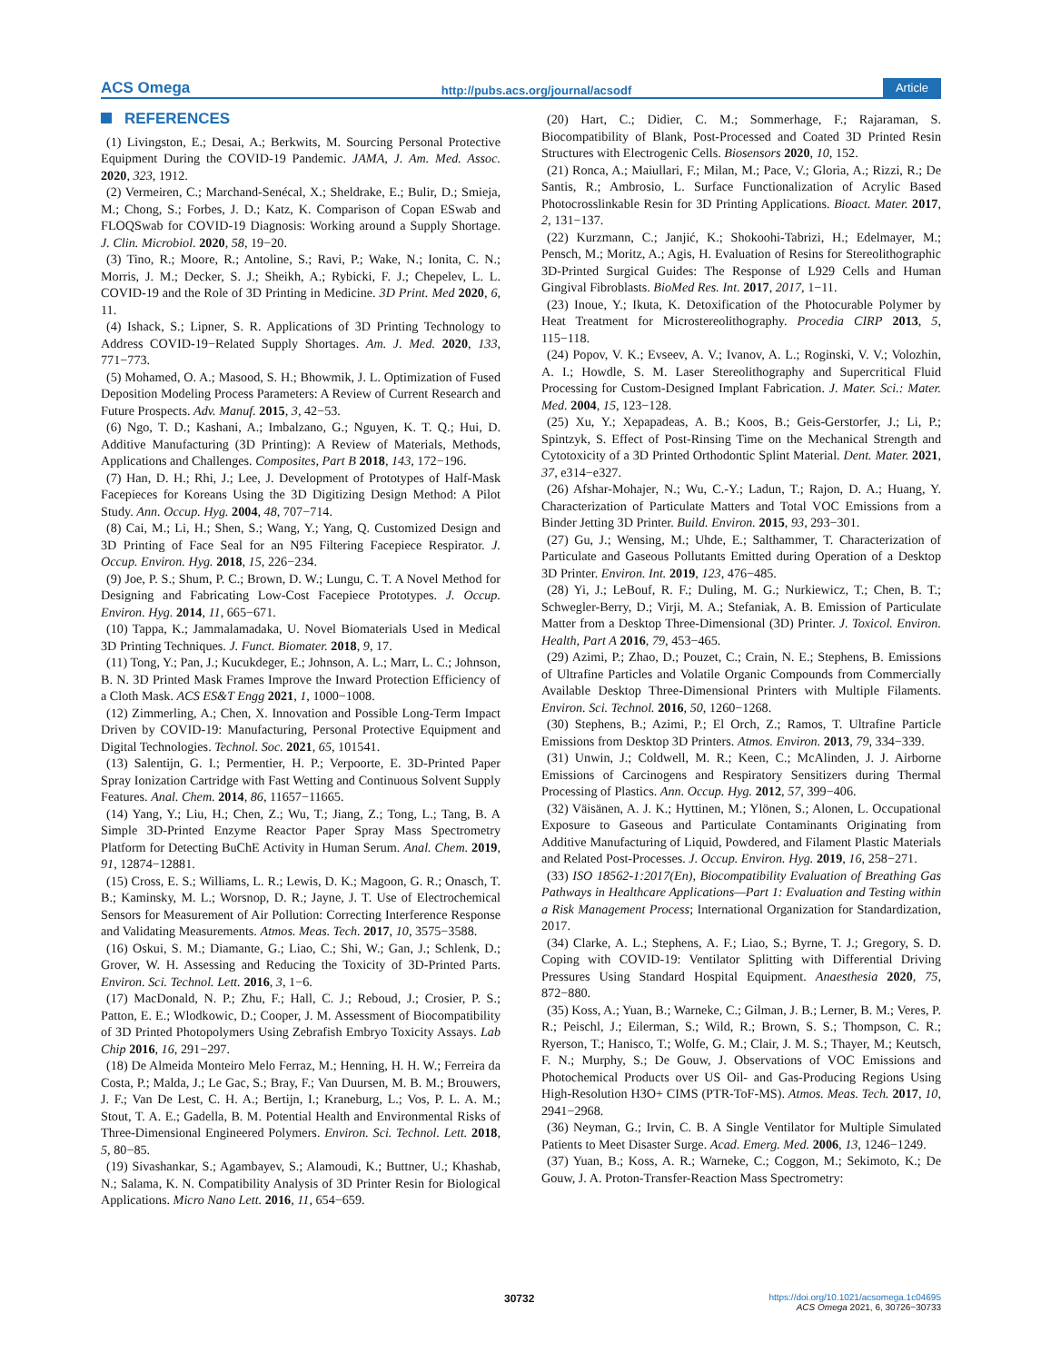ACS Omega http://pubs.acs.org/journal/acsodf Article
REFERENCES
(1) Livingston, E.; Desai, A.; Berkwits, M. Sourcing Personal Protective Equipment During the COVID-19 Pandemic. JAMA, J. Am. Med. Assoc. 2020, 323, 1912.
(2) Vermeiren, C.; Marchand-Senécal, X.; Sheldrake, E.; Bulir, D.; Smieja, M.; Chong, S.; Forbes, J. D.; Katz, K. Comparison of Copan ESwab and FLOQSwab for COVID-19 Diagnosis: Working around a Supply Shortage. J. Clin. Microbiol. 2020, 58, 19−20.
(3) Tino, R.; Moore, R.; Antoline, S.; Ravi, P.; Wake, N.; Ionita, C. N.; Morris, J. M.; Decker, S. J.; Sheikh, A.; Rybicki, F. J.; Chepelev, L. L. COVID-19 and the Role of 3D Printing in Medicine. 3D Print. Med 2020, 6, 11.
(4) Ishack, S.; Lipner, S. R. Applications of 3D Printing Technology to Address COVID-19−Related Supply Shortages. Am. J. Med. 2020, 133, 771−773.
(5) Mohamed, O. A.; Masood, S. H.; Bhowmik, J. L. Optimization of Fused Deposition Modeling Process Parameters: A Review of Current Research and Future Prospects. Adv. Manuf. 2015, 3, 42−53.
(6) Ngo, T. D.; Kashani, A.; Imbalzano, G.; Nguyen, K. T. Q.; Hui, D. Additive Manufacturing (3D Printing): A Review of Materials, Methods, Applications and Challenges. Composites, Part B 2018, 143, 172−196.
(7) Han, D. H.; Rhi, J.; Lee, J. Development of Prototypes of Half-Mask Facepieces for Koreans Using the 3D Digitizing Design Method: A Pilot Study. Ann. Occup. Hyg. 2004, 48, 707−714.
(8) Cai, M.; Li, H.; Shen, S.; Wang, Y.; Yang, Q. Customized Design and 3D Printing of Face Seal for an N95 Filtering Facepiece Respirator. J. Occup. Environ. Hyg. 2018, 15, 226−234.
(9) Joe, P. S.; Shum, P. C.; Brown, D. W.; Lungu, C. T. A Novel Method for Designing and Fabricating Low-Cost Facepiece Prototypes. J. Occup. Environ. Hyg. 2014, 11, 665−671.
(10) Tappa, K.; Jammalamadaka, U. Novel Biomaterials Used in Medical 3D Printing Techniques. J. Funct. Biomater. 2018, 9, 17.
(11) Tong, Y.; Pan, J.; Kucukdeger, E.; Johnson, A. L.; Marr, L. C.; Johnson, B. N. 3D Printed Mask Frames Improve the Inward Protection Efficiency of a Cloth Mask. ACS ES&T Engg 2021, 1, 1000−1008.
(12) Zimmerling, A.; Chen, X. Innovation and Possible Long-Term Impact Driven by COVID-19: Manufacturing, Personal Protective Equipment and Digital Technologies. Technol. Soc. 2021, 65, 101541.
(13) Salentijn, G. I.; Permentier, H. P.; Verpoorte, E. 3D-Printed Paper Spray Ionization Cartridge with Fast Wetting and Continuous Solvent Supply Features. Anal. Chem. 2014, 86, 11657−11665.
(14) Yang, Y.; Liu, H.; Chen, Z.; Wu, T.; Jiang, Z.; Tong, L.; Tang, B. A Simple 3D-Printed Enzyme Reactor Paper Spray Mass Spectrometry Platform for Detecting BuChE Activity in Human Serum. Anal. Chem. 2019, 91, 12874−12881.
(15) Cross, E. S.; Williams, L. R.; Lewis, D. K.; Magoon, G. R.; Onasch, T. B.; Kaminsky, M. L.; Worsnop, D. R.; Jayne, J. T. Use of Electrochemical Sensors for Measurement of Air Pollution: Correcting Interference Response and Validating Measurements. Atmos. Meas. Tech. 2017, 10, 3575−3588.
(16) Oskui, S. M.; Diamante, G.; Liao, C.; Shi, W.; Gan, J.; Schlenk, D.; Grover, W. H. Assessing and Reducing the Toxicity of 3D-Printed Parts. Environ. Sci. Technol. Lett. 2016, 3, 1−6.
(17) MacDonald, N. P.; Zhu, F.; Hall, C. J.; Reboud, J.; Crosier, P. S.; Patton, E. E.; Wlodkowic, D.; Cooper, J. M. Assessment of Biocompatibility of 3D Printed Photopolymers Using Zebrafish Embryo Toxicity Assays. Lab Chip 2016, 16, 291−297.
(18) De Almeida Monteiro Melo Ferraz, M.; Henning, H. H. W.; Ferreira da Costa, P.; Malda, J.; Le Gac, S.; Bray, F.; Van Duursen, M. B. M.; Brouwers, J. F.; Van De Lest, C. H. A.; Bertijn, I.; Kraneburg, L.; Vos, P. L. A. M.; Stout, T. A. E.; Gadella, B. M. Potential Health and Environmental Risks of Three-Dimensional Engineered Polymers. Environ. Sci. Technol. Lett. 2018, 5, 80−85.
(19) Sivashankar, S.; Agambayev, S.; Alamoudi, K.; Buttner, U.; Khashab, N.; Salama, K. N. Compatibility Analysis of 3D Printer Resin for Biological Applications. Micro Nano Lett. 2016, 11, 654−659.
(20) Hart, C.; Didier, C. M.; Sommerhage, F.; Rajaraman, S. Biocompatibility of Blank, Post-Processed and Coated 3D Printed Resin Structures with Electrogenic Cells. Biosensors 2020, 10, 152.
(21) Ronca, A.; Maiullari, F.; Milan, M.; Pace, V.; Gloria, A.; Rizzi, R.; De Santis, R.; Ambrosio, L. Surface Functionalization of Acrylic Based Photocrosslinkable Resin for 3D Printing Applications. Bioact. Mater. 2017, 2, 131−137.
(22) Kurzmann, C.; Janjić, K.; Shokoohi-Tabrizi, H.; Edelmayer, M.; Pensch, M.; Moritz, A.; Agis, H. Evaluation of Resins for Stereolithographic 3D-Printed Surgical Guides: The Response of L929 Cells and Human Gingival Fibroblasts. BioMed Res. Int. 2017, 2017, 1−11.
(23) Inoue, Y.; Ikuta, K. Detoxification of the Photocurable Polymer by Heat Treatment for Microstereolithography. Procedia CIRP 2013, 5, 115−118.
(24) Popov, V. K.; Evseev, A. V.; Ivanov, A. L.; Roginski, V. V.; Volozhin, A. I.; Howdle, S. M. Laser Stereolithography and Supercritical Fluid Processing for Custom-Designed Implant Fabrication. J. Mater. Sci.: Mater. Med. 2004, 15, 123−128.
(25) Xu, Y.; Xepapadeas, A. B.; Koos, B.; Geis-Gerstorfer, J.; Li, P.; Spintzyk, S. Effect of Post-Rinsing Time on the Mechanical Strength and Cytotoxicity of a 3D Printed Orthodontic Splint Material. Dent. Mater. 2021, 37, e314−e327.
(26) Afshar-Mohajer, N.; Wu, C.-Y.; Ladun, T.; Rajon, D. A.; Huang, Y. Characterization of Particulate Matters and Total VOC Emissions from a Binder Jetting 3D Printer. Build. Environ. 2015, 93, 293−301.
(27) Gu, J.; Wensing, M.; Uhde, E.; Salthammer, T. Characterization of Particulate and Gaseous Pollutants Emitted during Operation of a Desktop 3D Printer. Environ. Int. 2019, 123, 476−485.
(28) Yi, J.; LeBouf, R. F.; Duling, M. G.; Nurkiewicz, T.; Chen, B. T.; Schwegler-Berry, D.; Virji, M. A.; Stefaniak, A. B. Emission of Particulate Matter from a Desktop Three-Dimensional (3D) Printer. J. Toxicol. Environ. Health, Part A 2016, 79, 453−465.
(29) Azimi, P.; Zhao, D.; Pouzet, C.; Crain, N. E.; Stephens, B. Emissions of Ultrafine Particles and Volatile Organic Compounds from Commercially Available Desktop Three-Dimensional Printers with Multiple Filaments. Environ. Sci. Technol. 2016, 50, 1260−1268.
(30) Stephens, B.; Azimi, P.; El Orch, Z.; Ramos, T. Ultrafine Particle Emissions from Desktop 3D Printers. Atmos. Environ. 2013, 79, 334−339.
(31) Unwin, J.; Coldwell, M. R.; Keen, C.; McAlinden, J. J. Airborne Emissions of Carcinogens and Respiratory Sensitizers during Thermal Processing of Plastics. Ann. Occup. Hyg. 2012, 57, 399−406.
(32) Väisänen, A. J. K.; Hyttinen, M.; Ylönen, S.; Alonen, L. Occupational Exposure to Gaseous and Particulate Contaminants Originating from Additive Manufacturing of Liquid, Powdered, and Filament Plastic Materials and Related Post-Processes. J. Occup. Environ. Hyg. 2019, 16, 258−271.
(33) ISO 18562-1:2017(En), Biocompatibility Evaluation of Breathing Gas Pathways in Healthcare Applications—Part 1: Evaluation and Testing within a Risk Management Process; International Organization for Standardization, 2017.
(34) Clarke, A. L.; Stephens, A. F.; Liao, S.; Byrne, T. J.; Gregory, S. D. Coping with COVID-19: Ventilator Splitting with Differential Driving Pressures Using Standard Hospital Equipment. Anaesthesia 2020, 75, 872−880.
(35) Koss, A.; Yuan, B.; Warneke, C.; Gilman, J. B.; Lerner, B. M.; Veres, P. R.; Peischl, J.; Eilerman, S.; Wild, R.; Brown, S. S.; Thompson, C. R.; Ryerson, T.; Hanisco, T.; Wolfe, G. M.; Clair, J. M. S.; Thayer, M.; Keutsch, F. N.; Murphy, S.; De Gouw, J. Observations of VOC Emissions and Photochemical Products over US Oil- and Gas-Producing Regions Using High-Resolution H3O+ CIMS (PTR-ToF-MS). Atmos. Meas. Tech. 2017, 10, 2941−2968.
(36) Neyman, G.; Irvin, C. B. A Single Ventilator for Multiple Simulated Patients to Meet Disaster Surge. Acad. Emerg. Med. 2006, 13, 1246−1249.
(37) Yuan, B.; Koss, A. R.; Warneke, C.; Coggon, M.; Sekimoto, K.; De Gouw, J. A. Proton-Transfer-Reaction Mass Spectrometry:
30732
https://doi.org/10.1021/acsomega.1c04695
ACS Omega 2021, 6, 30726−30733